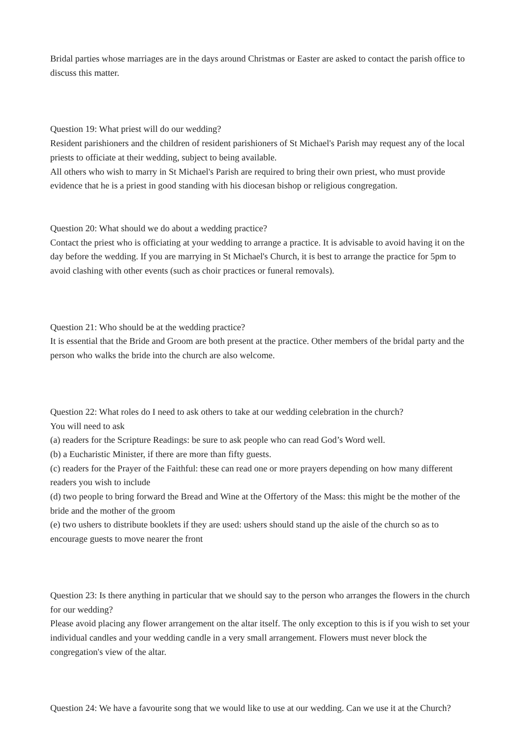Bridal parties whose marriages are in the days around Christmas or Easter are asked to contact the parish office to discuss this matter.
Question 19: What priest will do our wedding?
Resident parishioners and the children of resident parishioners of St Michael's Parish may request any of the local priests to officiate at their wedding, subject to being available.
All others who wish to marry in St Michael's Parish are required to bring their own priest, who must provide evidence that he is a priest in good standing with his diocesan bishop or religious congregation.
Question 20: What should we do about a wedding practice?
Contact the priest who is officiating at your wedding to arrange a practice. It is advisable to avoid having it on the day before the wedding. If you are marrying in St Michael's Church, it is best to arrange the practice for 5pm to avoid clashing with other events (such as choir practices or funeral removals).
Question 21: Who should be at the wedding practice?
It is essential that the Bride and Groom are both present at the practice. Other members of the bridal party and the person who walks the bride into the church are also welcome.
Question 22: What roles do I need to ask others to take at our wedding celebration in the church?
You will need to ask
(a) readers for the Scripture Readings: be sure to ask people who can read God’s Word well.
(b) a Eucharistic Minister, if there are more than fifty guests.
(c) readers for the Prayer of the Faithful: these can read one or more prayers depending on how many different readers you wish to include
(d) two people to bring forward the Bread and Wine at the Offertory of the Mass: this might be the mother of the bride and the mother of the groom
(e) two ushers to distribute booklets if they are used: ushers should stand up the aisle of the church so as to encourage guests to move nearer the front
Question 23: Is there anything in particular that we should say to the person who arranges the flowers in the church for our wedding?
Please avoid placing any flower arrangement on the altar itself. The only exception to this is if you wish to set your individual candles and your wedding candle in a very small arrangement. Flowers must never block the congregation's view of the altar.
Question 24: We have a favourite song that we would like to use at our wedding. Can we use it at the Church?